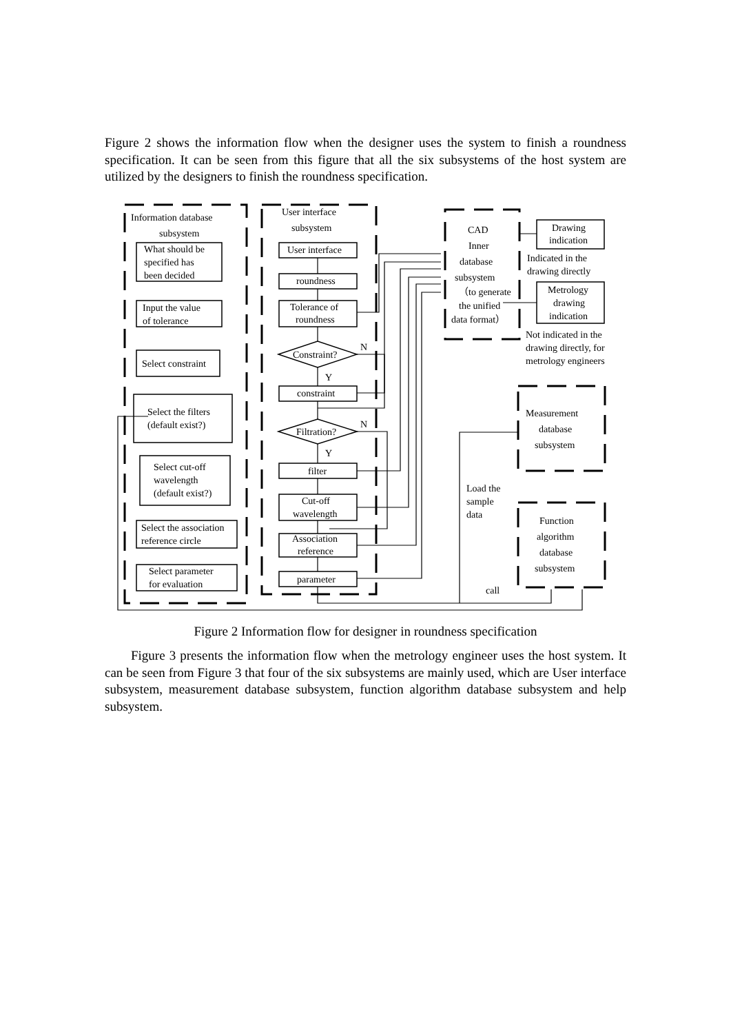Figure 2 shows the information flow when the designer uses the system to finish a roundness specification. It can be seen from this figure that all the six subsystems of the host system are utilized by the designers to finish the roundness specification.
Information database
subsystem
User interface
subsystem
CAD
Inner
database
subsystem
（to generate
the unified
data format）
Drawing
indication
Indicated in the
drawing directly
Metrology
drawing
indication
Not indicated in the
drawing directly, for
metrology engineers
Measurement
database
subsystem
Function
algorithm
database
subsystem
Load the
sample
data
call
User interface
roundness
Tolerance of
roundness
Constraint?
N
Y
constraint
Filtration?
N
Y
filter
Cut-off
wavelength
Association
reference
parameter
What should be
specified has
been decided
Input the value
of tolerance
Select constraint
Select the filters
(default exist?)
Select cut-off
wavelength
(default exist?)
Select the association
reference circle
Select parameter
for evaluation
Figure 2 Information flow for designer in roundness specification
Figure 3 presents the information flow when the metrology engineer uses the host system. It can be seen from Figure 3 that four of the six subsystems are mainly used, which are User interface subsystem, measurement database subsystem, function algorithm database subsystem and help subsystem.